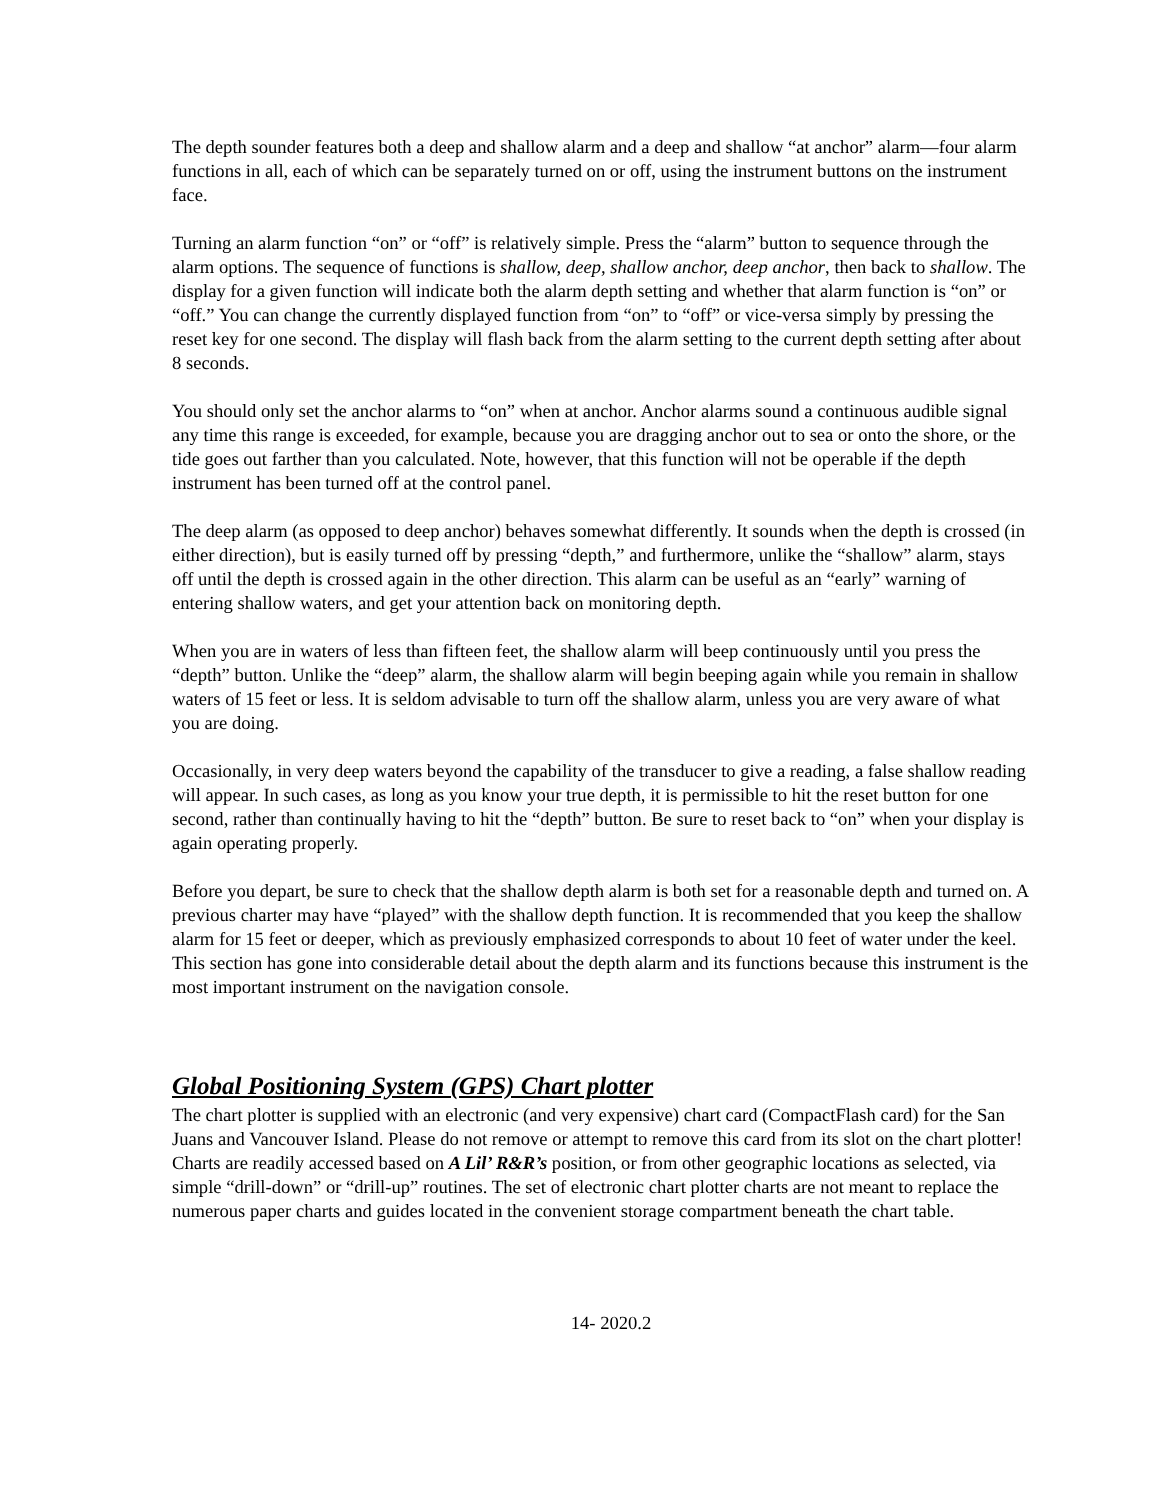The depth sounder features both a deep and shallow alarm and a deep and shallow “at anchor” alarm—four alarm functions in all, each of which can be separately turned on or off, using the instrument buttons on the instrument face.
Turning an alarm function “on” or “off” is relatively simple. Press the “alarm” button to sequence through the alarm options. The sequence of functions is shallow, deep, shallow anchor, deep anchor, then back to shallow. The display for a given function will indicate both the alarm depth setting and whether that alarm function is “on” or “off.” You can change the currently displayed function from “on” to “off” or vice-versa simply by pressing the reset key for one second. The display will flash back from the alarm setting to the current depth setting after about 8 seconds.
You should only set the anchor alarms to “on” when at anchor. Anchor alarms sound a continuous audible signal any time this range is exceeded, for example, because you are dragging anchor out to sea or onto the shore, or the tide goes out farther than you calculated. Note, however, that this function will not be operable if the depth instrument has been turned off at the control panel.
The deep alarm (as opposed to deep anchor) behaves somewhat differently. It sounds when the depth is crossed (in either direction), but is easily turned off by pressing “depth,” and furthermore, unlike the “shallow” alarm, stays off until the depth is crossed again in the other direction. This alarm can be useful as an “early” warning of entering shallow waters, and get your attention back on monitoring depth.
When you are in waters of less than fifteen feet, the shallow alarm will beep continuously until you press the “depth” button. Unlike the “deep” alarm, the shallow alarm will begin beeping again while you remain in shallow waters of 15 feet or less. It is seldom advisable to turn off the shallow alarm, unless you are very aware of what you are doing.
Occasionally, in very deep waters beyond the capability of the transducer to give a reading, a false shallow reading will appear. In such cases, as long as you know your true depth, it is permissible to hit the reset button for one second, rather than continually having to hit the “depth” button. Be sure to reset back to “on” when your display is again operating properly.
Before you depart, be sure to check that the shallow depth alarm is both set for a reasonable depth and turned on. A previous charter may have “played” with the shallow depth function. It is recommended that you keep the shallow alarm for 15 feet or deeper, which as previously emphasized corresponds to about 10 feet of water under the keel. This section has gone into considerable detail about the depth alarm and its functions because this instrument is the most important instrument on the navigation console.
Global Positioning System (GPS) Chart plotter
The chart plotter is supplied with an electronic (and very expensive) chart card (CompactFlash card) for the San Juans and Vancouver Island. Please do not remove or attempt to remove this card from its slot on the chart plotter! Charts are readily accessed based on A Lil’ R&R’s position, or from other geographic locations as selected, via simple “drill-down” or “drill-up” routines. The set of electronic chart plotter charts are not meant to replace the numerous paper charts and guides located in the convenient storage compartment beneath the chart table.
14- 2020.2